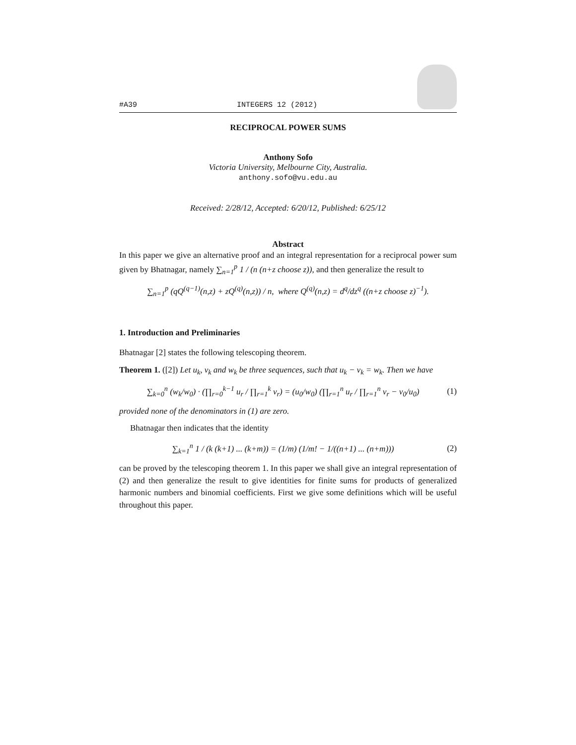#A39 INTEGERS 12 (2012)
RECIPROCAL POWER SUMS
Anthony Sofo
Victoria University, Melbourne City, Australia.
anthony.sofo@vu.edu.au
Received: 2/28/12, Accepted: 6/20/12, Published: 6/25/12
Abstract
In this paper we give an alternative proof and an integral representation for a reciprocal power sum given by Bhatnagar, namely ∑<sub>n=1</sub><sup>p</sup> 1 / (n (n+z choose z)), and then generalize the result to
∑<sub>n=1</sub><sup>p</sup> (qQ<sup>(q−1)</sup>(n,z) + zQ<sup>(q)</sup>(n,z)) / n, where Q<sup>(q)</sup>(n,z) = d<sup>q</sup>/dz<sup>q</sup> ((n+z choose z)<sup>−1</sup>).
1. Introduction and Preliminaries
Bhatnagar [2] states the following telescoping theorem.
Theorem 1. ([2]) Let u<sub>k</sub>, v<sub>k</sub> and w<sub>k</sub> be three sequences, such that u<sub>k</sub> − v<sub>k</sub> = w<sub>k</sub>. Then we have
∑<sub>k=0</sub><sup>n</sup> (w<sub>k</sub>/w<sub>0</sub>) · (∏<sub>r=0</sub><sup>k−1</sup> u<sub>r</sub> / ∏<sub>r=1</sub><sup>k</sup> v<sub>r</sub>) = (u<sub>0</sub>/w<sub>0</sub>) (∏<sub>r=1</sub><sup>n</sup> u<sub>r</sub> / ∏<sub>r=1</sub><sup>n</sup> v<sub>r</sub> − v<sub>0</sub>/u<sub>0</sub>) (1)
provided none of the denominators in (1) are zero.
Bhatnagar then indicates that the identity
∑<sub>k=1</sub><sup>n</sup> 1 / (k (k+1) ... (k+m)) = (1/m) (1/m! − 1/((n+1) ... (n+m))) (2)
can be proved by the telescoping theorem 1. In this paper we shall give an integral representation of (2) and then generalize the result to give identities for finite sums for products of generalized harmonic numbers and binomial coefficients. First we give some definitions which will be useful throughout this paper.